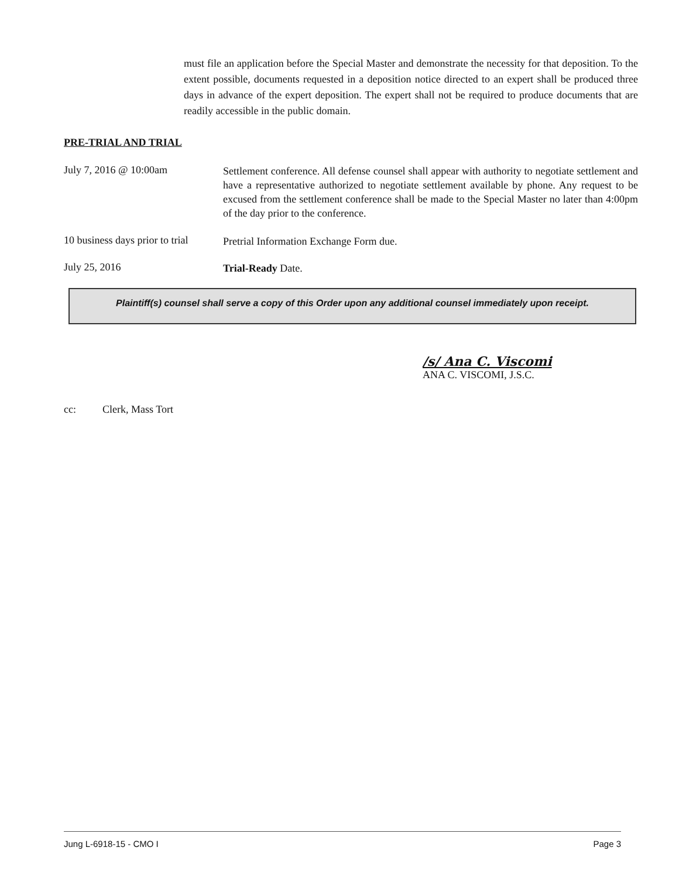must file an application before the Special Master and demonstrate the necessity for that deposition. To the extent possible, documents requested in a deposition notice directed to an expert shall be produced three days in advance of the expert deposition. The expert shall not be required to produce documents that are readily accessible in the public domain.
PRE-TRIAL AND TRIAL
July 7, 2016 @ 10:00am
Settlement conference. All defense counsel shall appear with authority to negotiate settlement and have a representative authorized to negotiate settlement available by phone. Any request to be excused from the settlement conference shall be made to the Special Master no later than 4:00pm of the day prior to the conference.
10 business days prior to trial
Pretrial Information Exchange Form due.
July 25, 2016
Trial-Ready Date.
Plaintiff(s) counsel shall serve a copy of this Order upon any additional counsel immediately upon receipt.
/s/ Ana C. Viscomi
ANA C. VISCOMI, J.S.C.
cc: Clerk, Mass Tort
Jung L-6918-15 - CMO I Page 3